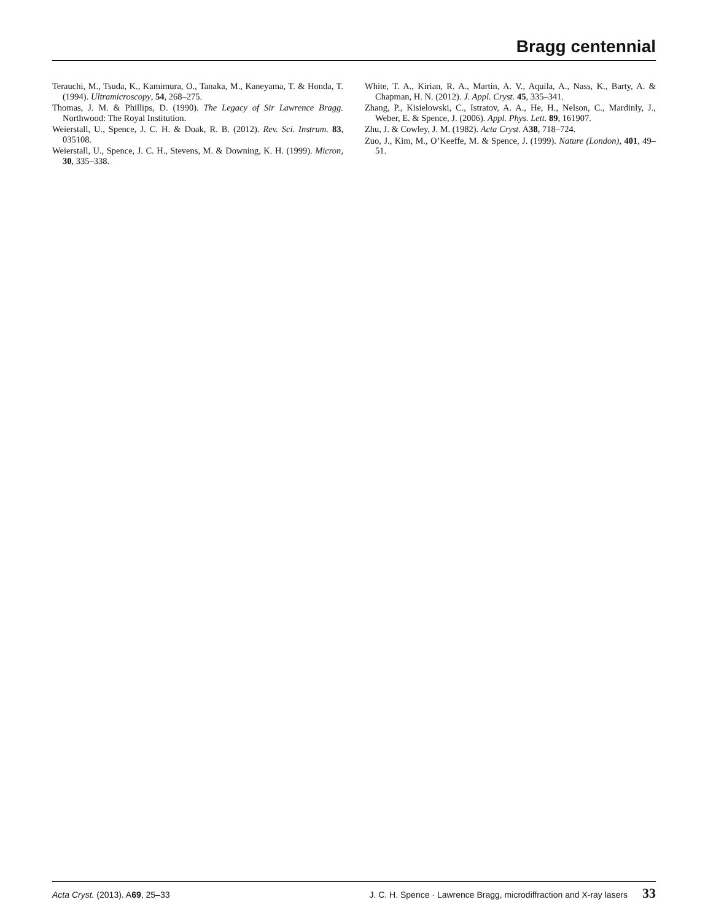Bragg centennial
Terauchi, M., Tsuda, K., Kamimura, O., Tanaka, M., Kaneyama, T. & Honda, T. (1994). Ultramicroscopy, 54, 268–275.
Thomas, J. M. & Phillips, D. (1990). The Legacy of Sir Lawrence Bragg. Northwood: The Royal Institution.
Weierstall, U., Spence, J. C. H. & Doak, R. B. (2012). Rev. Sci. Instrum. 83, 035108.
Weierstall, U., Spence, J. C. H., Stevens, M. & Downing, K. H. (1999). Micron, 30, 335–338.
White, T. A., Kirian, R. A., Martin, A. V., Aquila, A., Nass, K., Barty, A. & Chapman, H. N. (2012). J. Appl. Cryst. 45, 335–341.
Zhang, P., Kisielowski, C., Istratov, A. A., He, H., Nelson, C., Mardinly, J., Weber, E. & Spence, J. (2006). Appl. Phys. Lett. 89, 161907.
Zhu, J. & Cowley, J. M. (1982). Acta Cryst. A38, 718–724.
Zuo, J., Kim, M., O’Keeffe, M. & Spence, J. (1999). Nature (London), 401, 49–51.
Acta Cryst. (2013). A69, 25–33 J. C. H. Spence · Lawrence Bragg, microdiffraction and X-ray lasers 33